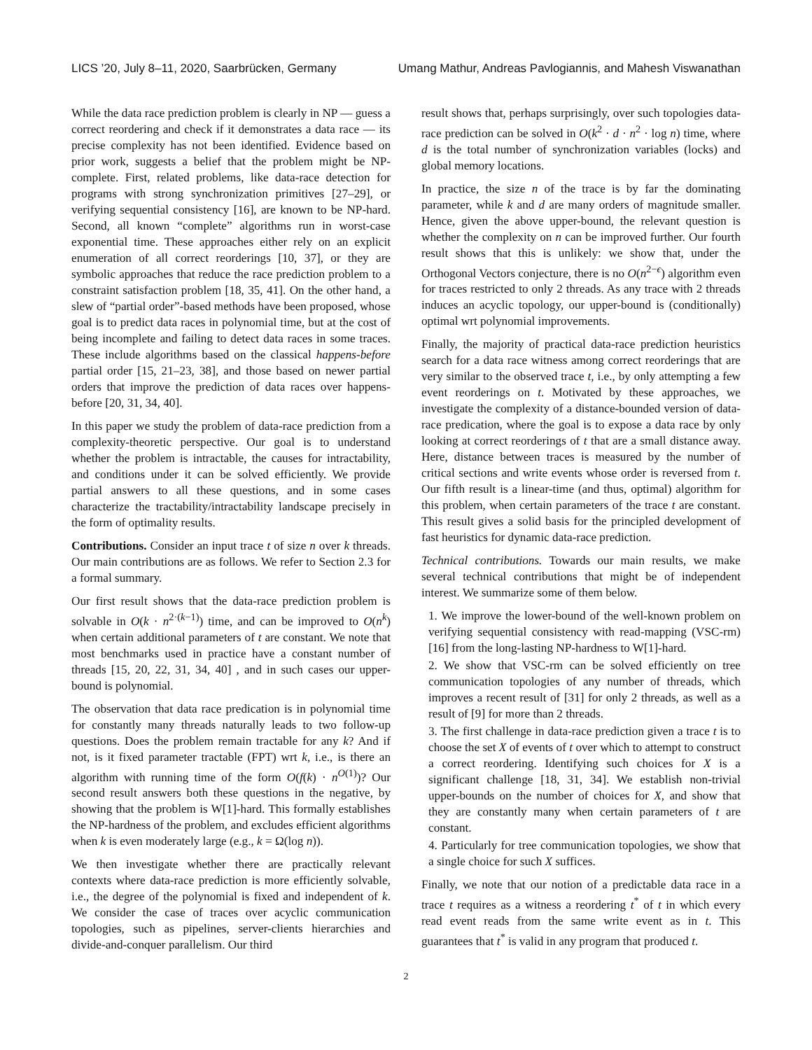LICS ’20, July 8–11, 2020, Saarbrücken, Germany Umang Mathur, Andreas Pavlogiannis, and Mahesh Viswanathan
While the data race prediction problem is clearly in NP — guess a correct reordering and check if it demonstrates a data race — its precise complexity has not been identified. Evidence based on prior work, suggests a belief that the problem might be NP-complete. First, related problems, like data-race detection for programs with strong synchronization primitives [27–29], or verifying sequential consistency [16], are known to be NP-hard. Second, all known “complete” algorithms run in worst-case exponential time. These approaches either rely on an explicit enumeration of all correct reorderings [10, 37], or they are symbolic approaches that reduce the race prediction problem to a constraint satisfaction problem [18, 35, 41]. On the other hand, a slew of “partial order”-based methods have been proposed, whose goal is to predict data races in polynomial time, but at the cost of being incomplete and failing to detect data races in some traces. These include algorithms based on the classical happens-before partial order [15, 21–23, 38], and those based on newer partial orders that improve the prediction of data races over happens-before [20, 31, 34, 40].
In this paper we study the problem of data-race prediction from a complexity-theoretic perspective. Our goal is to understand whether the problem is intractable, the causes for intractability, and conditions under it can be solved efficiently. We provide partial answers to all these questions, and in some cases characterize the tractability/intractability landscape precisely in the form of optimality results.
Contributions. Consider an input trace t of size n over k threads. Our main contributions are as follows. We refer to Section 2.3 for a formal summary.
Our first result shows that the data-race prediction problem is solvable in O(k · n<sup>2·(k−1)</sup>) time, and can be improved to O(n<sup>k</sup>) when certain additional parameters of t are constant. We note that most benchmarks used in practice have a constant number of threads [15, 20, 22, 31, 34, 40] , and in such cases our upper-bound is polynomial.
The observation that data race predication is in polynomial time for constantly many threads naturally leads to two follow-up questions. Does the problem remain tractable for any k? And if not, is it fixed parameter tractable (FPT) wrt k, i.e., is there an algorithm with running time of the form O(f(k) · n<sup>O(1)</sup>)? Our second result answers both these questions in the negative, by showing that the problem is W[1]-hard. This formally establishes the NP-hardness of the problem, and excludes efficient algorithms when k is even moderately large (e.g., k = Ω(log n)).
We then investigate whether there are practically relevant contexts where data-race prediction is more efficiently solvable, i.e., the degree of the polynomial is fixed and independent of k. We consider the case of traces over acyclic communication topologies, such as pipelines, server-clients hierarchies and divide-and-conquer parallelism. Our third
result shows that, perhaps surprisingly, over such topologies data-race prediction can be solved in O(k<sup>2</sup> · d · n<sup>2</sup> · log n) time, where d is the total number of synchronization variables (locks) and global memory locations.
In practice, the size n of the trace is by far the dominating parameter, while k and d are many orders of magnitude smaller. Hence, given the above upper-bound, the relevant question is whether the complexity on n can be improved further. Our fourth result shows that this is unlikely: we show that, under the Orthogonal Vectors conjecture, there is no O(n<sup>2−ϵ</sup>) algorithm even for traces restricted to only 2 threads. As any trace with 2 threads induces an acyclic topology, our upper-bound is (conditionally) optimal wrt polynomial improvements.
Finally, the majority of practical data-race prediction heuristics search for a data race witness among correct reorderings that are very similar to the observed trace t, i.e., by only attempting a few event reorderings on t. Motivated by these approaches, we investigate the complexity of a distance-bounded version of data-race predication, where the goal is to expose a data race by only looking at correct reorderings of t that are a small distance away. Here, distance between traces is measured by the number of critical sections and write events whose order is reversed from t. Our fifth result is a linear-time (and thus, optimal) algorithm for this problem, when certain parameters of the trace t are constant. This result gives a solid basis for the principled development of fast heuristics for dynamic data-race prediction.
Technical contributions. Towards our main results, we make several technical contributions that might be of independent interest. We summarize some of them below.
1. We improve the lower-bound of the well-known problem on verifying sequential consistency with read-mapping (VSC-rm) [16] from the long-lasting NP-hardness to W[1]-hard.
2. We show that VSC-rm can be solved efficiently on tree communication topologies of any number of threads, which improves a recent result of [31] for only 2 threads, as well as a result of [9] for more than 2 threads.
3. The first challenge in data-race prediction given a trace t is to choose the set X of events of t over which to attempt to construct a correct reordering. Identifying such choices for X is a significant challenge [18, 31, 34]. We establish non-trivial upper-bounds on the number of choices for X, and show that they are constantly many when certain parameters of t are constant.
4. Particularly for tree communication topologies, we show that a single choice for such X suffices.
Finally, we note that our notion of a predictable data race in a trace t requires as a witness a reordering t<sup>*</sup> of t in which every read event reads from the same write event as in t. This guarantees that t<sup>*</sup> is valid in any program that produced t.
2